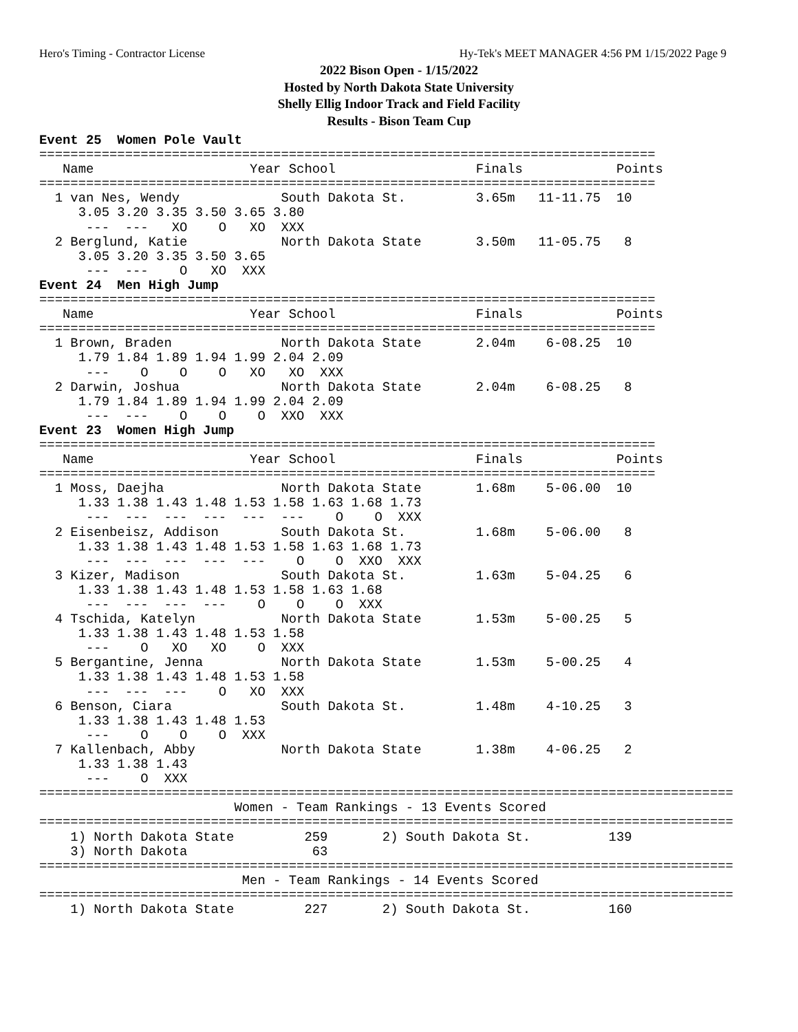Hero's Timing - Contractor License Hy-Tek's MEET MANAGER 4:56 PM 1/15/2022 Page 9
2022 Bison Open - 1/15/2022
Hosted by North Dakota State University
Shelly Ellig Indoor Track and Field Facility
Results - Bison Team Cup
Event 25  Women Pole Vault
===============================================================================
   Name                    Year School                  Finals            Points
===============================================================================
  1 van Nes, Wendy             South Dakota St.         3.65m   11-11.75  10
     3.05 3.20 3.35 3.50 3.65 3.80
      ---  ---   XO    O   XO  XXX
  2 Berglund, Katie            North Dakota State       3.50m   11-05.75   8
     3.05 3.20 3.35 3.50 3.65
      ---  ---    O   XO  XXX
Event 24  Men High Jump
===============================================================================
   Name                    Year School                  Finals            Points
===============================================================================
  1 Brown, Braden              North Dakota State       2.04m    6-08.25  10
     1.79 1.84 1.89 1.94 1.99 2.04 2.09
      ---    O    O    O   XO   XO  XXX
  2 Darwin, Joshua             North Dakota State       2.04m    6-08.25   8
     1.79 1.84 1.89 1.94 1.99 2.04 2.09
      ---  ---    O    O    O  XXO  XXX
Event 23  Women High Jump
===============================================================================
   Name                    Year School                  Finals            Points
===============================================================================
  1 Moss, Daejha               North Dakota State       1.68m    5-06.00  10
     1.33 1.38 1.43 1.48 1.53 1.58 1.63 1.68 1.73
      ---  ---  ---  ---  ---  ---    O    O  XXX
  2 Eisenbeisz, Addison        South Dakota St.         1.68m    5-06.00   8
     1.33 1.38 1.43 1.48 1.53 1.58 1.63 1.68 1.73
      ---  ---  ---  ---  ---    O    O  XXO  XXX
  3 Kizer, Madison             South Dakota St.         1.63m    5-04.25   6
     1.33 1.38 1.43 1.48 1.53 1.58 1.63 1.68
      ---  ---  ---  ---    O    O    O  XXX
  4 Tschida, Katelyn           North Dakota State       1.53m    5-00.25   5
     1.33 1.38 1.43 1.48 1.53 1.58
      ---    O   XO   XO    O  XXX
  5 Bergantine, Jenna          North Dakota State       1.53m    5-00.25   4
     1.33 1.38 1.43 1.48 1.53 1.58
      ---  ---  ---    O   XO  XXX
  6 Benson, Ciara              South Dakota St.         1.48m    4-10.25   3
     1.33 1.38 1.43 1.48 1.53
      ---    O    O    O  XXX
  7 Kallenbach, Abby           North Dakota State       1.38m    4-06.25   2
     1.33 1.38 1.43
      ---    O  XXX
=========================================================================================
                         Women - Team Rankings - 13 Events Scored
=========================================================================================
    1) North Dakota State         259       2) South Dakota St.          139
    3) North Dakota                63
=========================================================================================
                          Men - Team Rankings - 14 Events Scored
=========================================================================================
    1) North Dakota State         227       2) South Dakota St.          160